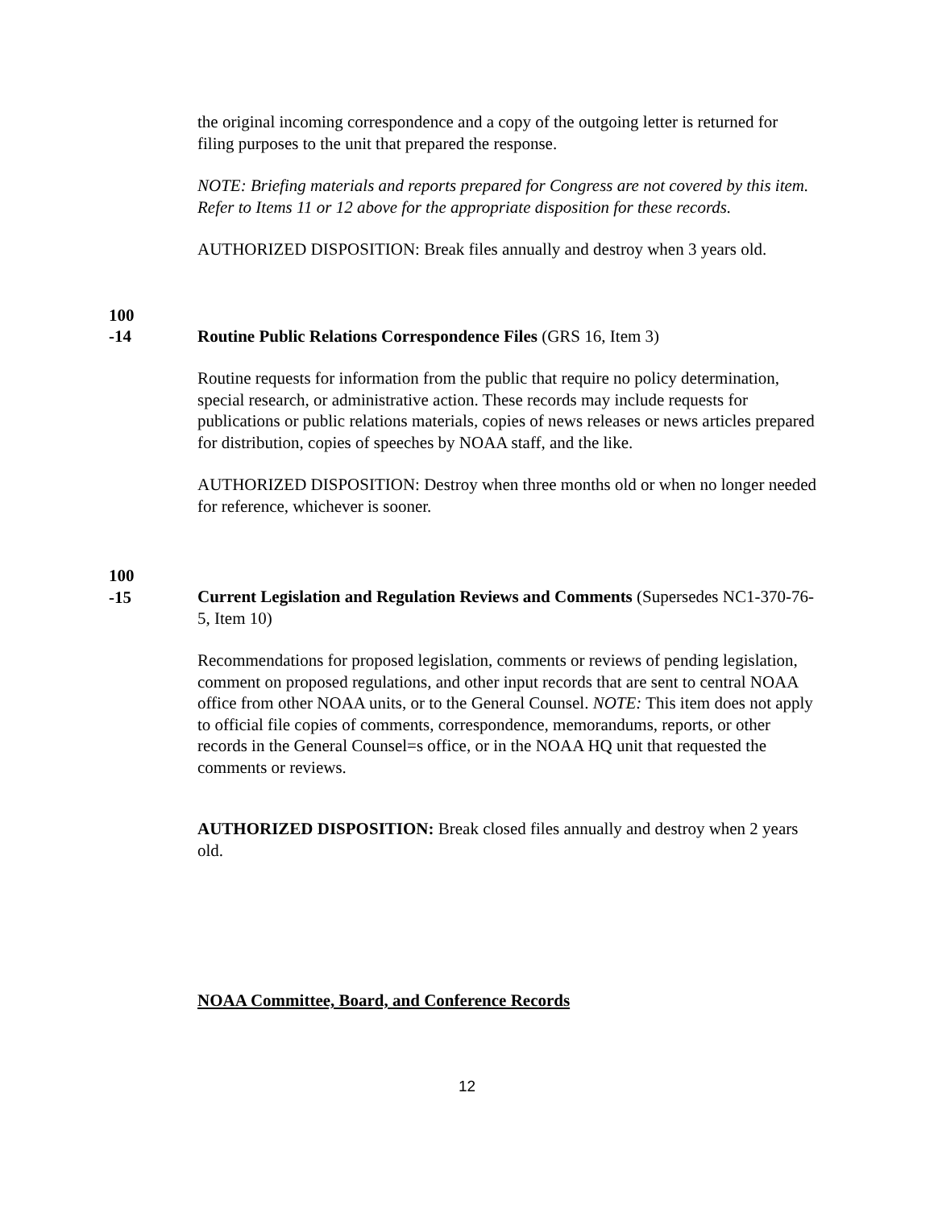the original incoming correspondence and a copy of the outgoing letter is returned for filing purposes to the unit that prepared the response.
NOTE: Briefing materials and reports prepared for Congress are not covered by this item. Refer to Items 11 or 12 above for the appropriate disposition for these records.
AUTHORIZED DISPOSITION: Break files annually and destroy when 3 years old.
100
-14
Routine Public Relations Correspondence Files (GRS 16, Item 3)
Routine requests for information from the public that require no policy determination, special research, or administrative action. These records may include requests for publications or public relations materials, copies of news releases or news articles prepared for distribution, copies of speeches by NOAA staff, and the like.
AUTHORIZED DISPOSITION: Destroy when three months old or when no longer needed for reference, whichever is sooner.
100
-15
Current Legislation and Regulation Reviews and Comments (Supersedes NC1-370-76-5, Item 10)
Recommendations for proposed legislation, comments or reviews of pending legislation, comment on proposed regulations, and other input records that are sent to central NOAA office from other NOAA units, or to the General Counsel. NOTE: This item does not apply to official file copies of comments, correspondence, memorandums, reports, or other records in the General Counsel=s office, or in the NOAA HQ unit that requested the comments or reviews.
AUTHORIZED DISPOSITION: Break closed files annually and destroy when 2 years old.
NOAA Committee, Board, and Conference Records
12